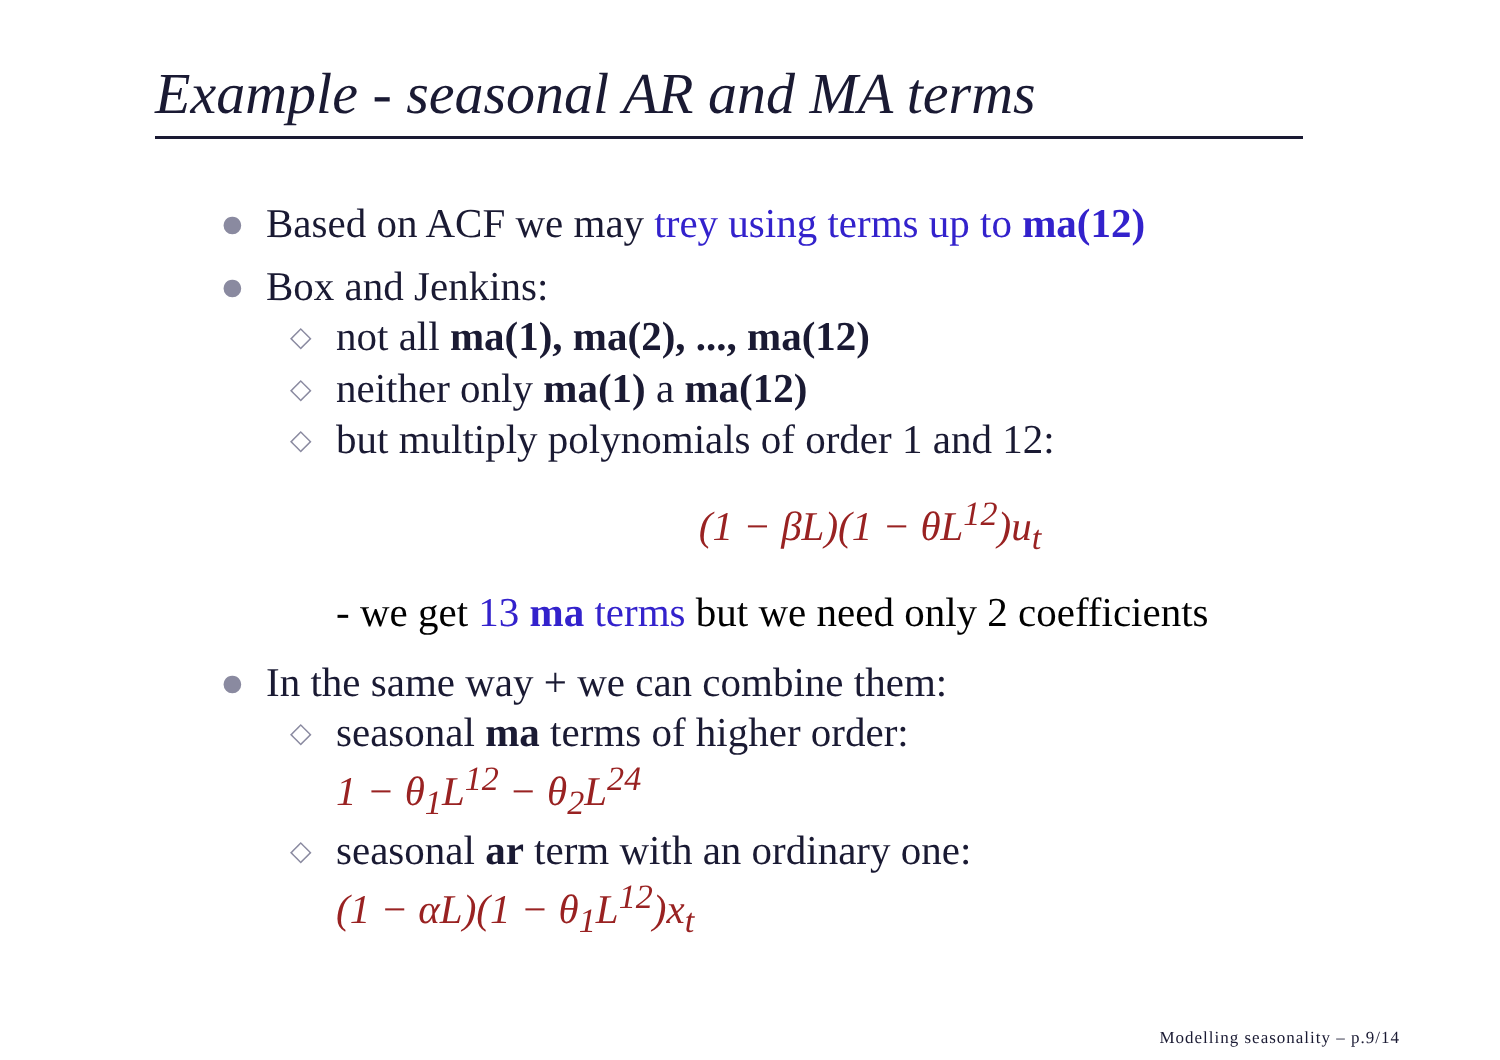Example - seasonal AR and MA terms
● Based on ACF we may trey using terms up to ma(12)
● Box and Jenkins:
◇ not all ma(1), ma(2), ..., ma(12)
◇ neither only ma(1) a ma(12)
◇ but multiply polynomials of order 1 and 12:
(1 − βL)(1 − θL<sup>12</sup>)u<sub>t</sub>
- we get 13 ma terms but we need only 2 coefficients
● In the same way + we can combine them:
◇ seasonal ma terms of higher order:
1 − θ<sub>1</sub>L<sup>12</sup> − θ<sub>2</sub>L<sup>24</sup>
◇ seasonal ar term with an ordinary one:
(1 − αL)(1 − θ<sub>1</sub>L<sup>12</sup>)x<sub>t</sub>
Modelling seasonality – p.9/14